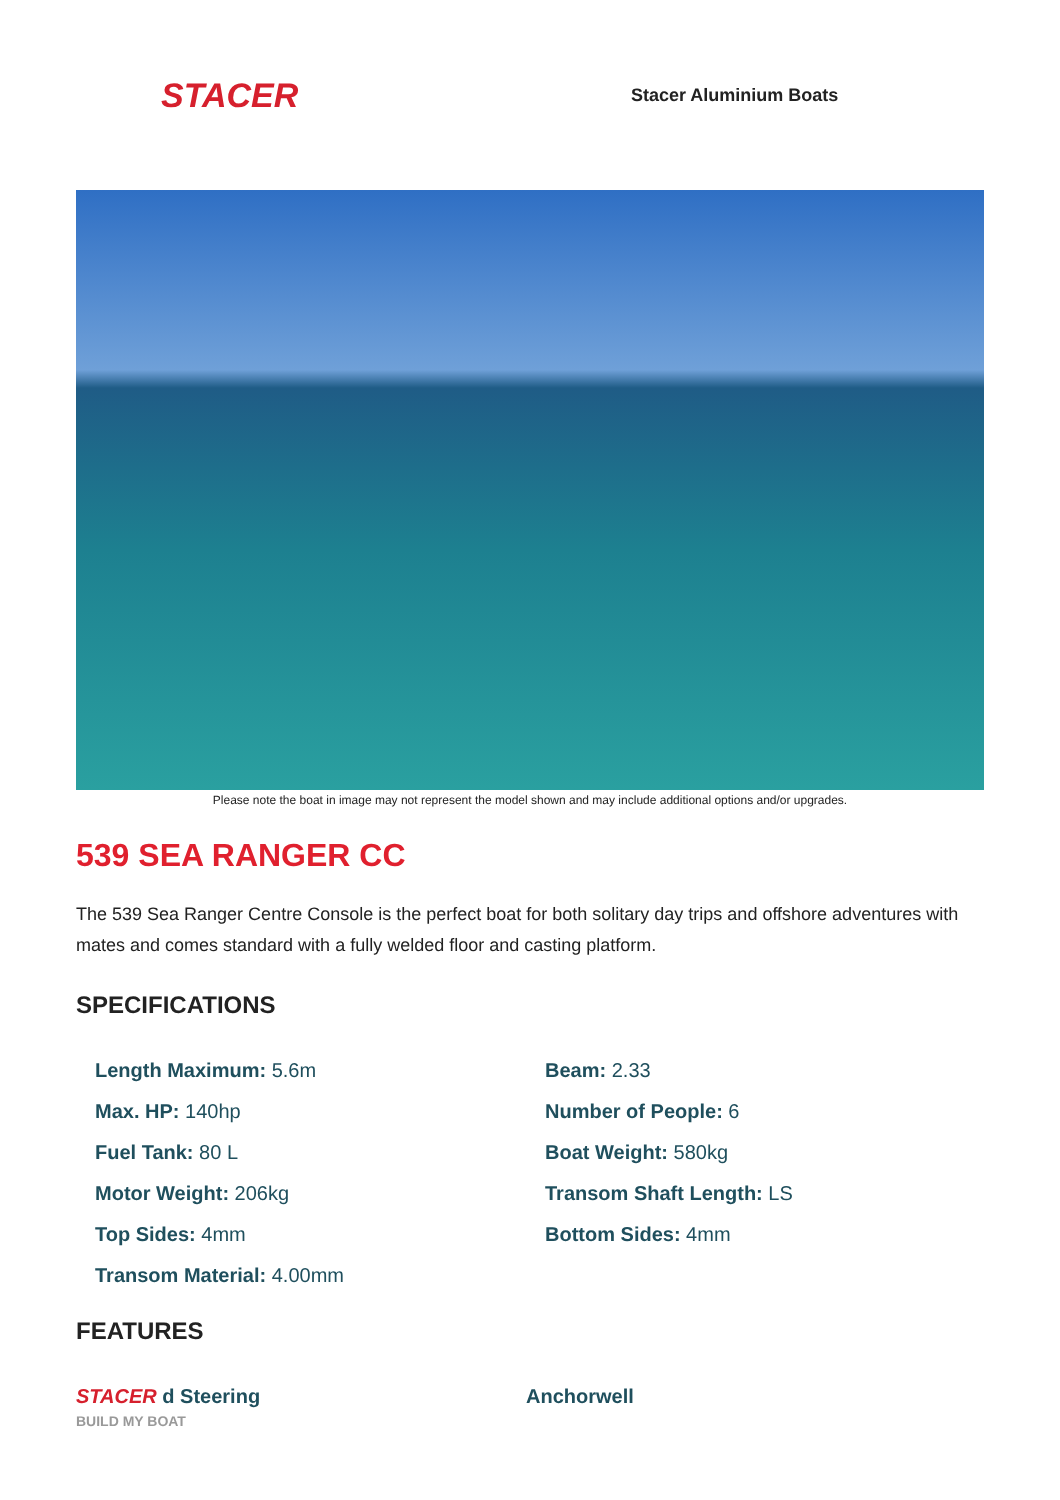STACER
Stacer Aluminium Boats
Please note the boat in image may not represent the model shown and may include additional options and/or upgrades.
539 SEA RANGER CC
The 539 Sea Ranger Centre Console is the perfect boat for both solitary day trips and offshore adventures with mates and comes standard with a fully welded floor and casting platform.
SPECIFICATIONS
Length Maximum: 5.6m
Beam: 2.33
Max. HP: 140hp
Number of People: 6
Fuel Tank: 80 L
Boat Weight: 580kg
Motor Weight: 206kg
Transom Shaft Length: LS
Top Sides: 4mm
Bottom Sides: 4mm
Transom Material: 4.00mm
FEATURES
STACER d Steering
BUILD MY BOAT
Anchorwell